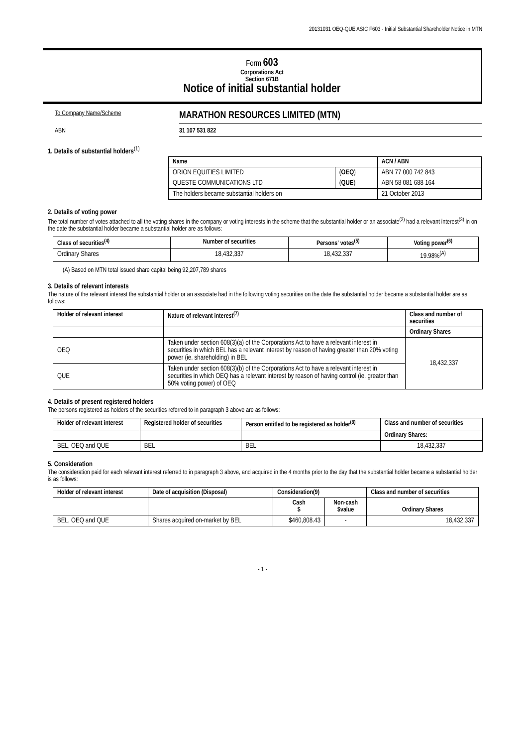20131031 OEQ-QUE ASIC F603 - Initial Substantial Shareholder Notice in MTN
Form 603
Corporations Act
Section 671B
Notice of initial substantial holder
To Company Name/Scheme
MARATHON RESOURCES LIMITED (MTN)
ABN 31 107 531 822
1. Details of substantial holders<sup>(1)</sup>
| Name | | ACN / ABN |
| --- | --- | --- |
| ORION EQUITIES LIMITED | ( OEQ ) | ABN 77 000 742 843 |
| QUESTE COMMUNICATIONS LTD | ( QUE ) | ABN 58 081 688 164 |
| The holders became substantial holders on | | 21 October 2013 |
2. Details of voting power
The total number of votes attached to all the voting shares in the company or voting interests in the scheme that the substantial holder or an associate<sup>(2)</sup> had a relevant interest<sup>(3)</sup> in on the date the substantial holder became a substantial holder are as follows:
| Class of securities<sup>(4)</sup> | Number of securities | Persons' votes<sup>(5)</sup> | Voting power<sup>(6)</sup> |
| --- | --- | --- | --- |
| Ordinary Shares | 18,432,337 | 18,432,337 | 19.98%<sup>(A)</sup> |
(A) Based on MTN total issued share capital being 92,207,789 shares
3. Details of relevant interests
The nature of the relevant interest the substantial holder or an associate had in the following voting securities on the date the substantial holder became a substantial holder are as follows:
| Holder of relevant interest | Nature of relevant interest<sup>(7)</sup> | Class and number of securities |
| --- | --- | --- |
| | | Ordinary Shares |
| OEQ | Taken under section 608(3)(a) of the Corporations Act to have a relevant interest in securities in which BEL has a relevant interest by reason of having greater than 20% voting power (ie. shareholding) in BEL | 18,432,337 |
| QUE | Taken under section 608(3)(b) of the Corporations Act to have a relevant interest in securities in which OEQ has a relevant interest by reason of having control (ie. greater than 50% voting power) of OEQ | |
4. Details of present registered holders
The persons registered as holders of the securities referred to in paragraph 3 above are as follows:
| Holder of relevant interest | Registered holder of securities | Person entitled to be registered as holder<sup>(8)</sup> | Class and number of securities |
| --- | --- | --- | --- |
| | | | Ordinary Shares: |
| BEL, OEQ and QUE | BEL | BEL | 18,432,337 |
5. Consideration
The consideration paid for each relevant interest referred to in paragraph 3 above, and acquired in the 4 months prior to the day that the substantial holder became a substantial holder is as follows:
| Holder of relevant interest | Date of acquisition (Disposal) | Consideration(9) | | Class and number of securities |
| --- | --- | --- | --- | --- |
| | | Cash $ | Non-cash $value | Ordinary Shares |
| BEL, OEQ and QUE | Shares acquired on-market by BEL | $460,808.43 | - | 18,432,337 |
- 1 -